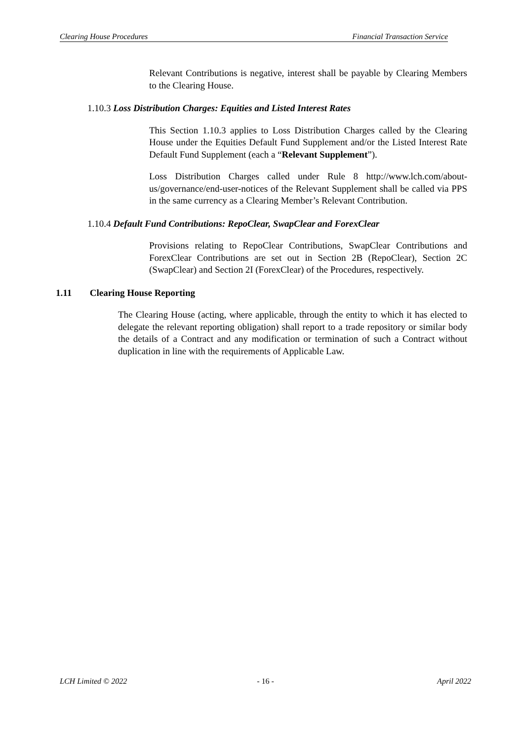Clearing House Procedures Financial Transaction Service
Relevant Contributions is negative, interest shall be payable by Clearing Members to the Clearing House.
1.10.3 Loss Distribution Charges: Equities and Listed Interest Rates
This Section 1.10.3 applies to Loss Distribution Charges called by the Clearing House under the Equities Default Fund Supplement and/or the Listed Interest Rate Default Fund Supplement (each a “Relevant Supplement”).
Loss Distribution Charges called under Rule 8 http://www.lch.com/about-us/governance/end-user-notices of the Relevant Supplement shall be called via PPS in the same currency as a Clearing Member’s Relevant Contribution.
1.10.4 Default Fund Contributions: RepoClear, SwapClear and ForexClear
Provisions relating to RepoClear Contributions, SwapClear Contributions and ForexClear Contributions are set out in Section 2B (RepoClear), Section 2C (SwapClear) and Section 2I (ForexClear) of the Procedures, respectively.
1.11 Clearing House Reporting
The Clearing House (acting, where applicable, through the entity to which it has elected to delegate the relevant reporting obligation) shall report to a trade repository or similar body the details of a Contract and any modification or termination of such a Contract without duplication in line with the requirements of Applicable Law.
LCH Limited © 2022 - 16 - April 2022